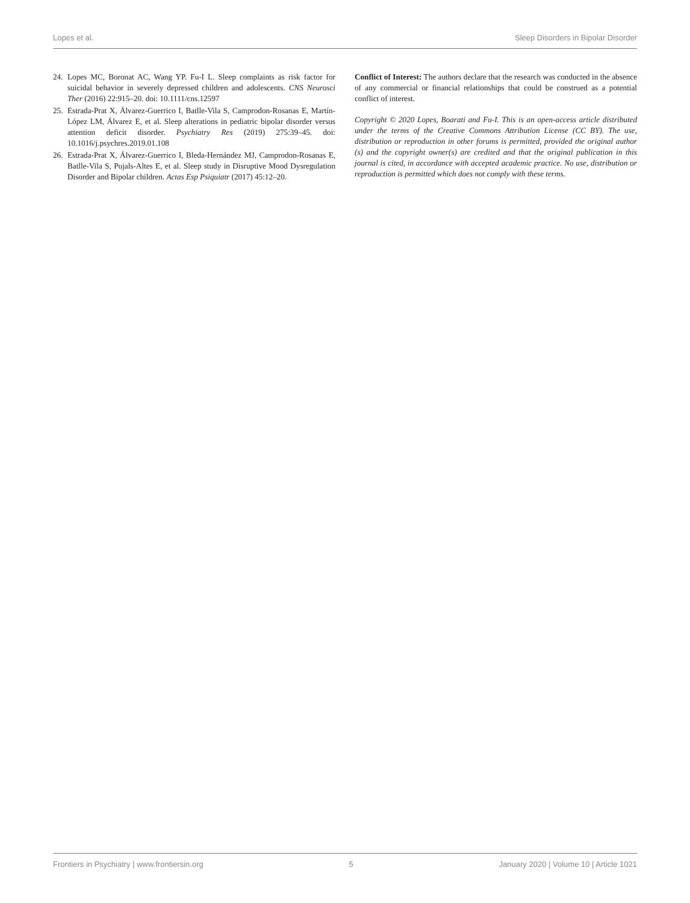Lopes et al. Sleep Disorders in Bipolar Disorder
24. Lopes MC, Boronat AC, Wang YP. Fu-I L. Sleep complaints as risk factor for suicidal behavior in severely depressed children and adolescents. CNS Neurosci Ther (2016) 22:915–20. doi: 10.1111/cns.12597
25. Estrada-Prat X, Álvarez-Guerrico I, Batlle-Vila S, Camprodon-Rosanas E, Martín-López LM, Álvarez E, et al. Sleep alterations in pediatric bipolar disorder versus attention deficit disorder. Psychiatry Res (2019) 275:39–45. doi: 10.1016/j.psychres.2019.01.108
26. Estrada-Prat X, Álvarez-Guerrico I, Bleda-Hernández MJ, Camprodon-Rosanas E, Batlle-Vila S, Pujals-Altes E, et al. Sleep study in Disruptive Mood Dysregulation Disorder and Bipolar children. Actas Esp Psiquiatr (2017) 45:12–20.
Conflict of Interest: The authors declare that the research was conducted in the absence of any commercial or financial relationships that could be construed as a potential conflict of interest.
Copyright © 2020 Lopes, Boarati and Fu-I. This is an open-access article distributed under the terms of the Creative Commons Attribution License (CC BY). The use, distribution or reproduction in other forums is permitted, provided the original author (s) and the copyright owner(s) are credited and that the original publication in this journal is cited, in accordance with accepted academic practice. No use, distribution or reproduction is permitted which does not comply with these terms.
Frontiers in Psychiatry | www.frontiersin.org 5 January 2020 | Volume 10 | Article 1021